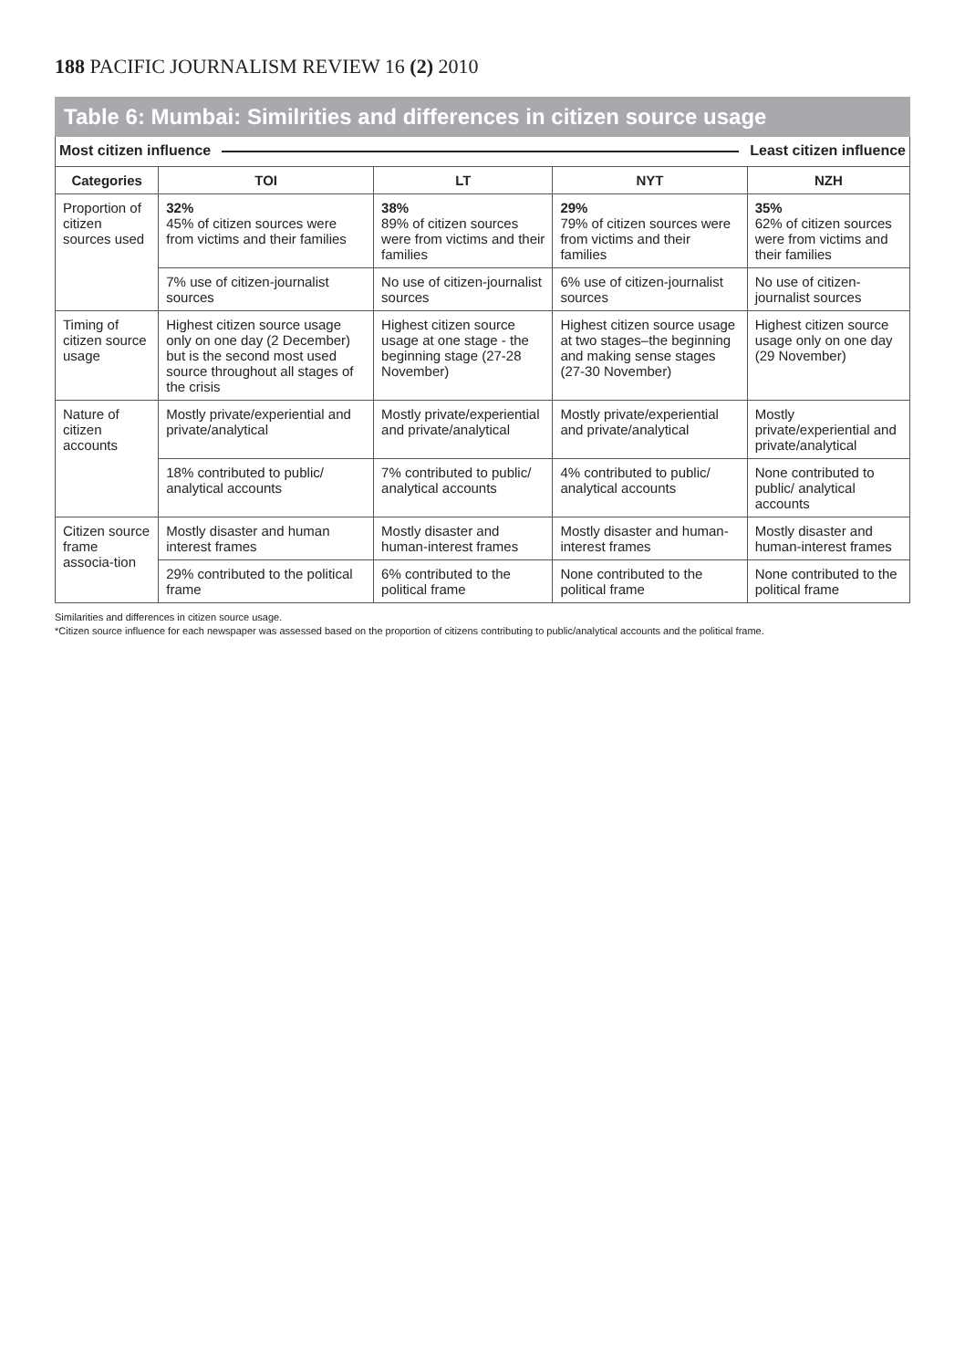188 PACIFIC JOURNALISM REVIEW 16 (2) 2010
Table 6: Mumbai: Similrities and differences in citizen source usage
Most citizen influence Least citizen influence
| Categories | TOI | LT | NYT | NZH |
| --- | --- | --- | --- | --- |
| Proportion of citizen sources used | 32% 45% of citizen sources were from victims and their families | 38% 89% of citizen sources were from victims and their families | 29% 79% of citizen sources were from victims and their families | 35% 62% of citizen sources were from victims and their families |
| | 7% use of citizen-journalist sources | No use of citizen-journalist sources | 6% use of citizen-journalist sources | No use of citizen-journalist sources |
| Timing of citizen source usage | Highest citizen source usage only on one day (2 December) but is the second most used source throughout all stages of the crisis | Highest citizen source usage at one stage - the beginning stage (27-28 November) | Highest citizen source usage at two stages–the beginning and making sense stages (27-30 November) | Highest citizen source usage only on one day (29 November) |
| Nature of citizen accounts | Mostly private/experiential and private/analytical | Mostly private/experiential and private/analytical | Mostly private/experiential and private/analytical | Mostly private/experiential and private/analytical |
| | 18% contributed to public/ analytical accounts | 7% contributed to public/ analytical accounts | 4% contributed to public/ analytical accounts | None contributed to public/ analytical accounts |
| Citizen source frame associa-tion | Mostly disaster and human interest frames | Mostly disaster and human-interest frames | Mostly disaster and human-interest frames | Mostly disaster and human-interest frames |
| | 29% contributed to the political frame | 6% contributed to the political frame | None contributed to the political frame | None contributed to the political frame |
Similarities and differences in citizen source usage.
*Citizen source influence for each newspaper was assessed based on the proportion of citizens contributing to public/analytical accounts and the political frame.